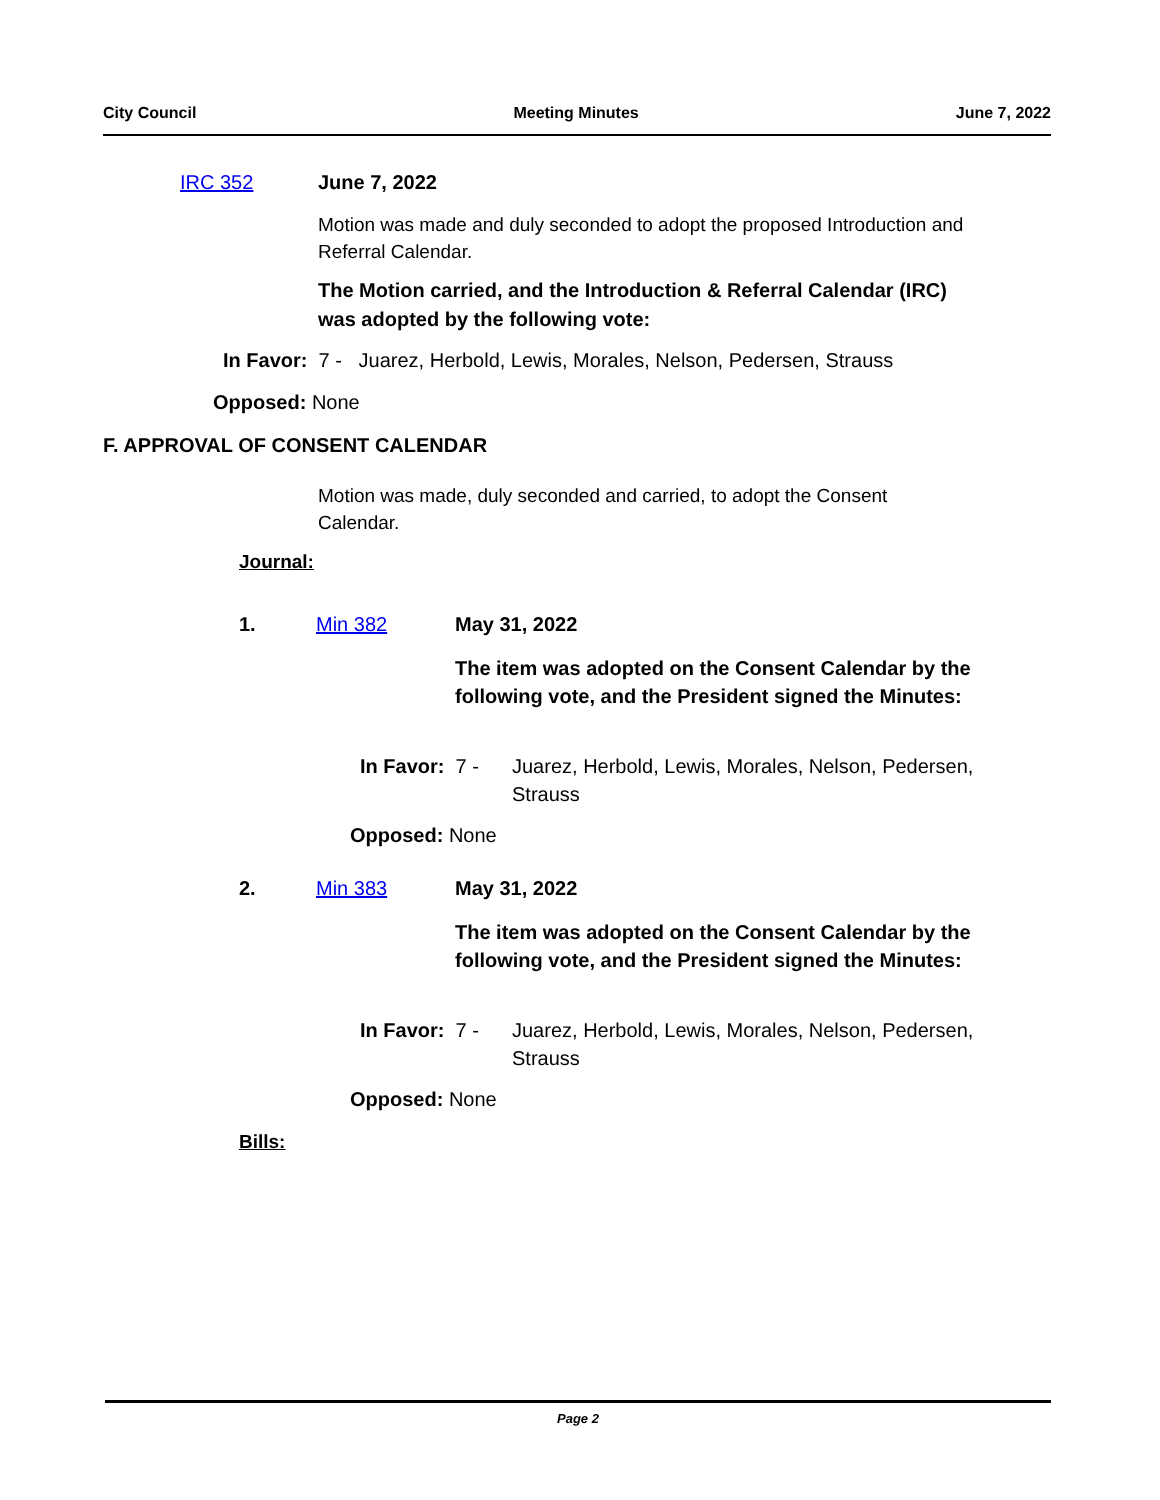City Council Meeting Minutes June 7, 2022
IRC 352 June 7, 2022
Motion was made and duly seconded to adopt the proposed Introduction and Referral Calendar.
The Motion carried, and the Introduction & Referral Calendar (IRC) was adopted by the following vote:
In Favor: 7 - Juarez, Herbold, Lewis, Morales, Nelson, Pedersen, Strauss
Opposed: None
F. APPROVAL OF CONSENT CALENDAR
Motion was made, duly seconded and carried, to adopt the Consent Calendar.
Journal:
1. Min 382 May 31, 2022
The item was adopted on the Consent Calendar by the following vote, and the President signed the Minutes:
In Favor: 7 -
Juarez, Herbold, Lewis, Morales, Nelson, Pedersen, Strauss
Opposed: None
2. Min 383 May 31, 2022
The item was adopted on the Consent Calendar by the following vote, and the President signed the Minutes:
In Favor: 7 -
Juarez, Herbold, Lewis, Morales, Nelson, Pedersen, Strauss
Opposed: None
Bills:
Page 2